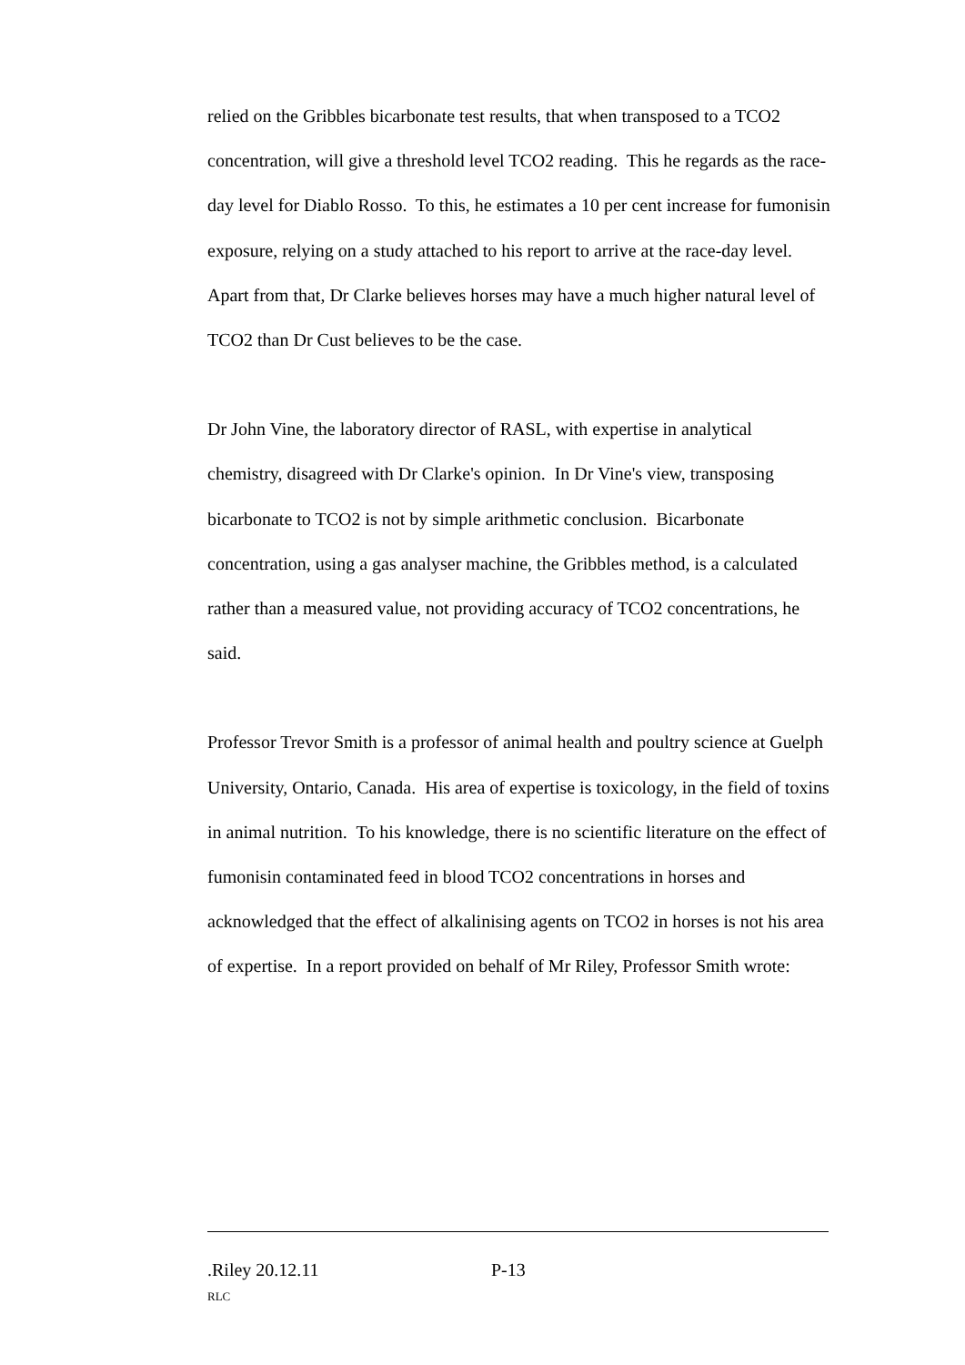relied on the Gribbles bicarbonate test results, that when transposed to a TCO2 concentration, will give a threshold level TCO2 reading. This he regards as the race-day level for Diablo Rosso. To this, he estimates a 10 per cent increase for fumonisin exposure, relying on a study attached to his report to arrive at the race-day level. Apart from that, Dr Clarke believes horses may have a much higher natural level of TCO2 than Dr Cust believes to be the case.
Dr John Vine, the laboratory director of RASL, with expertise in analytical chemistry, disagreed with Dr Clarke's opinion. In Dr Vine's view, transposing bicarbonate to TCO2 is not by simple arithmetic conclusion. Bicarbonate concentration, using a gas analyser machine, the Gribbles method, is a calculated rather than a measured value, not providing accuracy of TCO2 concentrations, he said.
Professor Trevor Smith is a professor of animal health and poultry science at Guelph University, Ontario, Canada. His area of expertise is toxicology, in the field of toxins in animal nutrition. To his knowledge, there is no scientific literature on the effect of fumonisin contaminated feed in blood TCO2 concentrations in horses and acknowledged that the effect of alkalinising agents on TCO2 in horses is not his area of expertise. In a report provided on behalf of Mr Riley, Professor Smith wrote:
.Riley 20.12.11 P-13
RLC